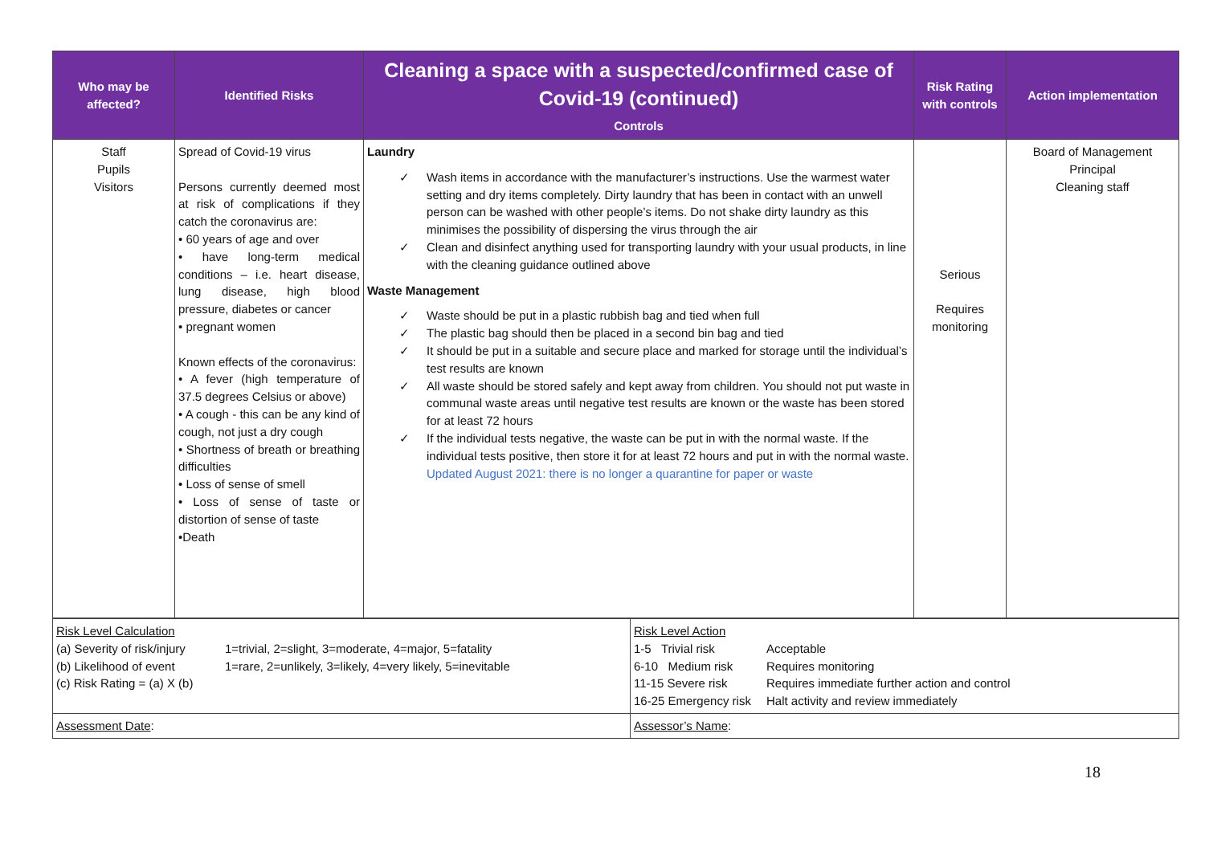| Who may be affected? | Identified Risks | Cleaning a space with a suspected/confirmed case of Covid-19 (continued) Controls | Risk Rating with controls | Action implementation |
| --- | --- | --- | --- | --- |
| Staff Pupils Visitors | Spread of Covid-19 virus Persons currently deemed most at risk of complications if they catch the coronavirus are: • 60 years of age and over • have long-term medical conditions – i.e. heart disease, lung disease, high blood pressure, diabetes or cancer • pregnant women Known effects of the coronavirus: • A fever (high temperature of 37.5 degrees Celsius or above) • A cough - this can be any kind of cough, not just a dry cough • Shortness of breath or breathing difficulties • Loss of sense of smell • Loss of sense of taste or distortion of sense of taste •Death | Laundry ✓ Wash items in accordance with the manufacturer’s instructions. Use the warmest water setting and dry items completely. Dirty laundry that has been in contact with an unwell person can be washed with other people’s items. Do not shake dirty laundry as this minimises the possibility of dispersing the virus through the air ✓ Clean and disinfect anything used for transporting laundry with your usual products, in line with the cleaning guidance outlined above Waste Management ✓ Waste should be put in a plastic rubbish bag and tied when full ✓ The plastic bag should then be placed in a second bin bag and tied ✓ It should be put in a suitable and secure place and marked for storage until the individual’s test results are known ✓ All waste should be stored safely and kept away from children. You should not put waste in communal waste areas until negative test results are known or the waste has been stored for at least 72 hours ✓ If the individual tests negative, the waste can be put in with the normal waste. If the individual tests positive, then store it for at least 72 hours and put in with the normal waste. Updated August 2021: there is no longer a quarantine for paper or waste | Serious Requires monitoring | Board of Management Principal Cleaning staff |
| Risk Level Calculation (a) Severity of risk/injury 1=trivial, 2=slight, 3=moderate, 4=major, 5=fatality (b) Likelihood of event 1=rare, 2=unlikely, 3=likely, 4=very likely, 5=inevitable (c) Risk Rating = (a) X (b) | Risk Level Action 1-5 Trivial risk Acceptable 6-10 Medium risk Requires monitoring 11-15 Severe risk Requires immediate further action and control 16-25 Emergency risk Halt activity and review immediately |
| Assessment Date : | Assessor’s Name : |
18